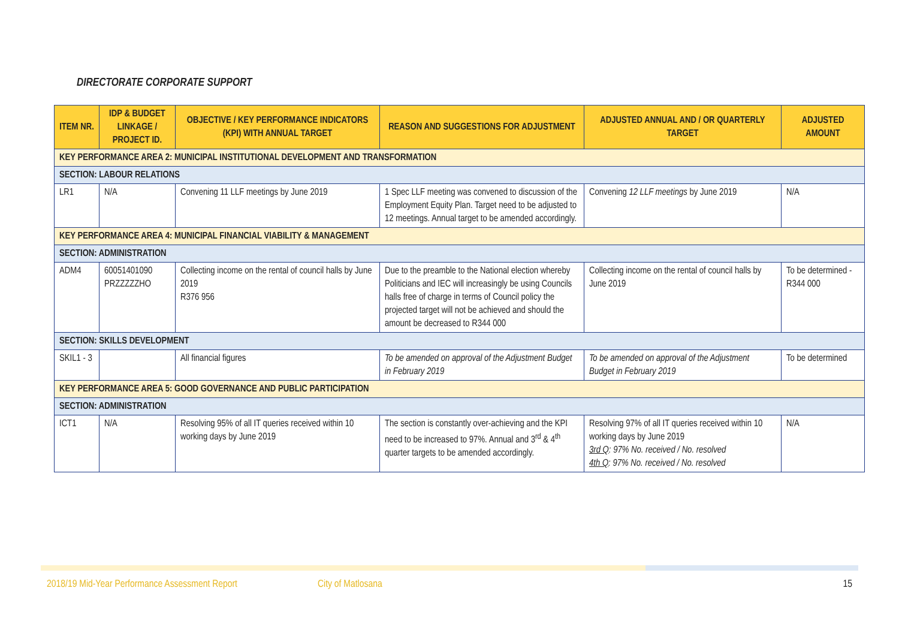DIRECTORATE CORPORATE SUPPORT
| ITEM NR. | IDP & BUDGET LINKAGE / PROJECT ID. | OBJECTIVE / KEY PERFORMANCE INDICATORS (KPI) WITH ANNUAL TARGET | REASON AND SUGGESTIONS FOR ADJUSTMENT | ADJUSTED ANNUAL AND / OR QUARTERLY TARGET | ADJUSTED AMOUNT |
| --- | --- | --- | --- | --- | --- |
| KEY PERFORMANCE AREA 2: MUNICIPAL INSTITUTIONAL DEVELOPMENT AND TRANSFORMATION | | | | | |
| SECTION: LABOUR RELATIONS | | | | | |
| LR1 | N/A | Convening 11 LLF meetings by June 2019 | 1 Spec LLF meeting was convened to discussion of the Employment Equity Plan. Target need to be adjusted to 12 meetings. Annual target to be amended accordingly. | Convening 12 LLF meetings by June 2019 | N/A |
| KEY PERFORMANCE AREA 4: MUNICIPAL FINANCIAL VIABILITY & MANAGEMENT | | | | | |
| SECTION: ADMINISTRATION | | | | | |
| ADM4 | 60051401090 PRZZZZZHO | Collecting income on the rental of council halls by June 2019 R376 956 | Due to the preamble to the National election whereby Politicians and IEC will increasingly be using Councils halls free of charge in terms of Council policy the projected target will not be achieved and should the amount be decreased to R344 000 | Collecting income on the rental of council halls by June 2019 | To be determined - R344 000 |
| SECTION: SKILLS DEVELOPMENT | | | | | |
| SKIL1 - 3 | | All financial figures | To be amended on approval of the Adjustment Budget in February 2019 | To be amended on approval of the Adjustment Budget in February 2019 | To be determined |
| KEY PERFORMANCE AREA 5: GOOD GOVERNANCE AND PUBLIC PARTICIPATION | | | | | |
| SECTION: ADMINISTRATION | | | | | |
| ICT1 | N/A | Resolving 95% of all IT queries received within 10 working days by June 2019 | The section is constantly over-achieving and the KPI need to be increased to 97%. Annual and 3<sup>rd</sup> & 4<sup>th</sup> quarter targets to be amended accordingly. | Resolving 97% of all IT queries received within 10 working days by June 2019 3rd Q : 97% No. received / No. resolved 4th Q : 97% No. received / No. resolved | N/A |
2018/19 Mid-Year Performance Assessment Report City of Matlosana 15